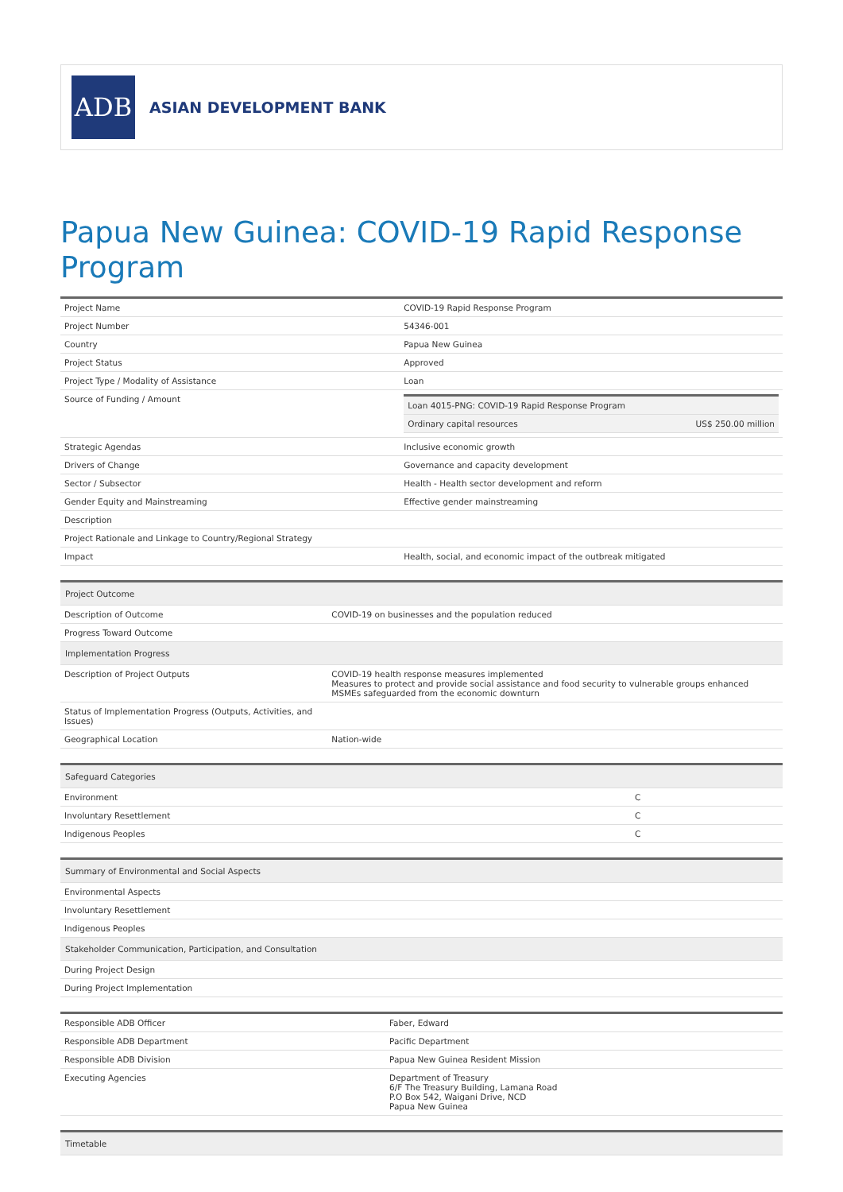ADB
ASIAN DEVELOPMENT BANK
Papua New Guinea: COVID-19 Rapid Response Program
| Project Name | COVID-19 Rapid Response Program |
| Project Number | 54346-001 |
| Country | Papua New Guinea |
| Project Status | Approved |
| Project Type / Modality of Assistance | Loan |
| Source of Funding / Amount | / Loan 4015-PNG: COVID-19 Rapid Response Program / / / Ordinary capital resources / US$ 250.00 million / |
| Strategic Agendas | Inclusive economic growth |
| Drivers of Change | Governance and capacity development |
| Sector / Subsector | Health - Health sector development and reform |
| Gender Equity and Mainstreaming | Effective gender mainstreaming |
| Description | |
| Project Rationale and Linkage to Country/Regional Strategy | |
| Impact | Health, social, and economic impact of the outbreak mitigated |
| Project Outcome | |
| --- | --- |
| Description of Outcome | COVID-19 on businesses and the population reduced |
| Progress Toward Outcome | |
| Implementation Progress | |
| Description of Project Outputs | COVID-19 health response measures implemented Measures to protect and provide social assistance and food security to vulnerable groups enhanced MSMEs safeguarded from the economic downturn |
| Status of Implementation Progress (Outputs, Activities, and Issues) | |
| Geographical Location | Nation-wide |
| Safeguard Categories | |
| --- | --- |
| Environment | C |
| Involuntary Resettlement | C |
| Indigenous Peoples | C |
| Summary of Environmental and Social Aspects |
| --- |
| Environmental Aspects |
| Involuntary Resettlement |
| Indigenous Peoples |
| Stakeholder Communication, Participation, and Consultation |
| During Project Design |
| During Project Implementation |
| Responsible ADB Officer | Faber, Edward |
| Responsible ADB Department | Pacific Department |
| Responsible ADB Division | Papua New Guinea Resident Mission |
| Executing Agencies | Department of Treasury 6/F The Treasury Building, Lamana Road P.O Box 542, Waigani Drive, NCD Papua New Guinea |
| Timetable |
| --- |